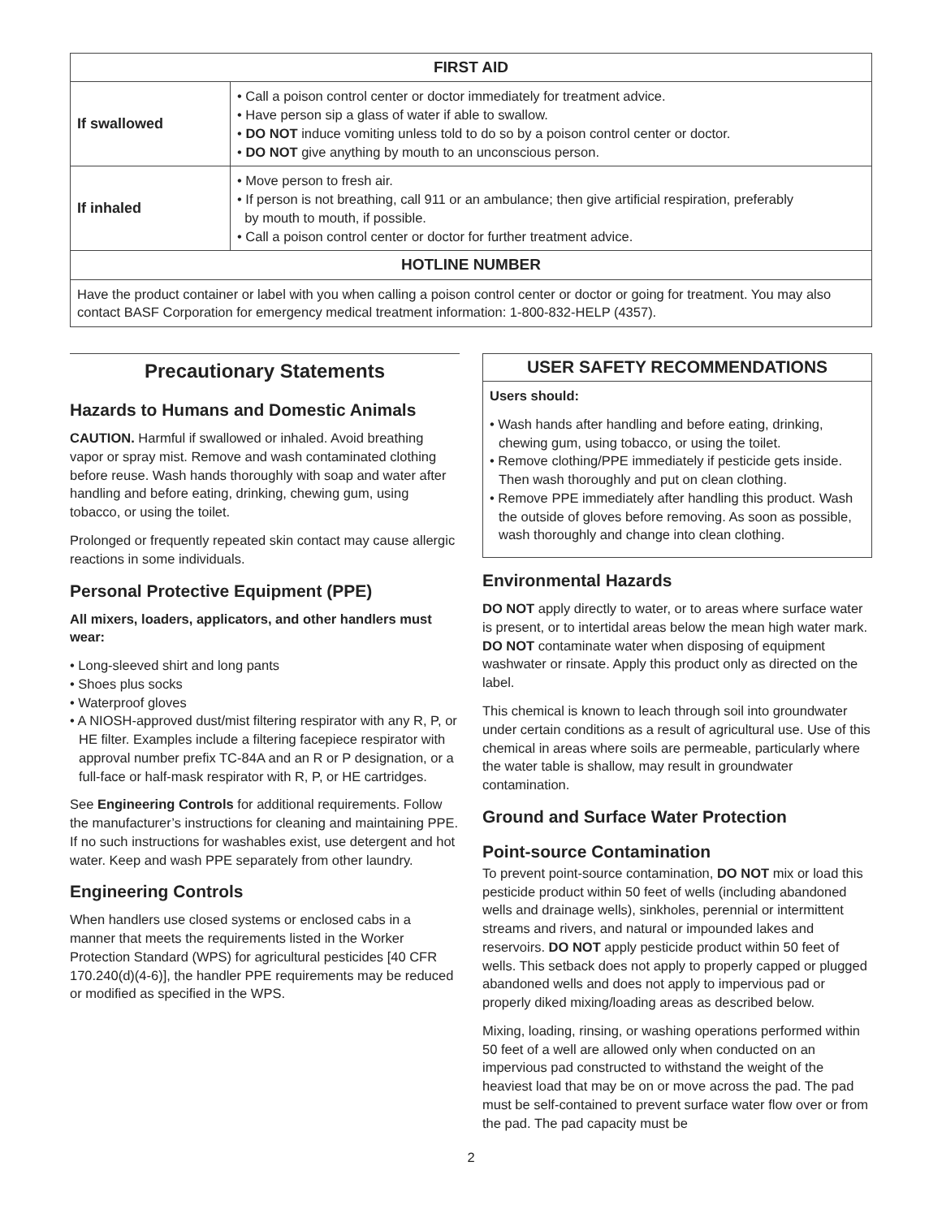| FIRST AID | |
| --- | --- |
| If swallowed | • Call a poison control center or doctor immediately for treatment advice. • Have person sip a glass of water if able to swallow. • DO NOT induce vomiting unless told to do so by a poison control center or doctor. • DO NOT give anything by mouth to an unconscious person. |
| If inhaled | • Move person to fresh air. • If person is not breathing, call 911 or an ambulance; then give artificial respiration, preferably by mouth to mouth, if possible. • Call a poison control center or doctor for further treatment advice. |
| HOTLINE NUMBER | |
| Have the product container or label with you when calling a poison control center or doctor or going for treatment. You may also contact BASF Corporation for emergency medical treatment information: 1-800-832-HELP (4357). | |
Precautionary Statements
Hazards to Humans and Domestic Animals
CAUTION. Harmful if swallowed or inhaled. Avoid breathing vapor or spray mist. Remove and wash contaminated clothing before reuse. Wash hands thoroughly with soap and water after handling and before eating, drinking, chewing gum, using tobacco, or using the toilet.
Prolonged or frequently repeated skin contact may cause allergic reactions in some individuals.
Personal Protective Equipment (PPE)
All mixers, loaders, applicators, and other handlers must wear:
• Long-sleeved shirt and long pants
• Shoes plus socks
• Waterproof gloves
• A NIOSH-approved dust/mist filtering respirator with any R, P, or HE filter. Examples include a filtering facepiece respirator with approval number prefix TC-84A and an R or P designation, or a full-face or half-mask respirator with R, P, or HE cartridges.
See Engineering Controls for additional requirements. Follow the manufacturer’s instructions for cleaning and maintaining PPE. If no such instructions for washables exist, use detergent and hot water. Keep and wash PPE separately from other laundry.
Engineering Controls
When handlers use closed systems or enclosed cabs in a manner that meets the requirements listed in the Worker Protection Standard (WPS) for agricultural pesticides [40 CFR 170.240(d)(4-6)], the handler PPE requirements may be reduced or modified as specified in the WPS.
USER SAFETY RECOMMENDATIONS
Users should:
• Wash hands after handling and before eating, drinking, chewing gum, using tobacco, or using the toilet.
• Remove clothing/PPE immediately if pesticide gets inside. Then wash thoroughly and put on clean clothing.
• Remove PPE immediately after handling this product. Wash the outside of gloves before removing. As soon as possible, wash thoroughly and change into clean clothing.
Environmental Hazards
DO NOT apply directly to water, or to areas where surface water is present, or to intertidal areas below the mean high water mark. DO NOT contaminate water when disposing of equipment washwater or rinsate. Apply this product only as directed on the label.
This chemical is known to leach through soil into groundwater under certain conditions as a result of agricultural use. Use of this chemical in areas where soils are permeable, particularly where the water table is shallow, may result in groundwater contamination.
Ground and Surface Water Protection
Point-source Contamination
To prevent point-source contamination, DO NOT mix or load this pesticide product within 50 feet of wells (including abandoned wells and drainage wells), sinkholes, perennial or intermittent streams and rivers, and natural or impounded lakes and reservoirs. DO NOT apply pesticide product within 50 feet of wells. This setback does not apply to properly capped or plugged abandoned wells and does not apply to impervious pad or properly diked mixing/loading areas as described below.
Mixing, loading, rinsing, or washing operations performed within 50 feet of a well are allowed only when conducted on an impervious pad constructed to withstand the weight of the heaviest load that may be on or move across the pad. The pad must be self-contained to prevent surface water flow over or from the pad. The pad capacity must be
2